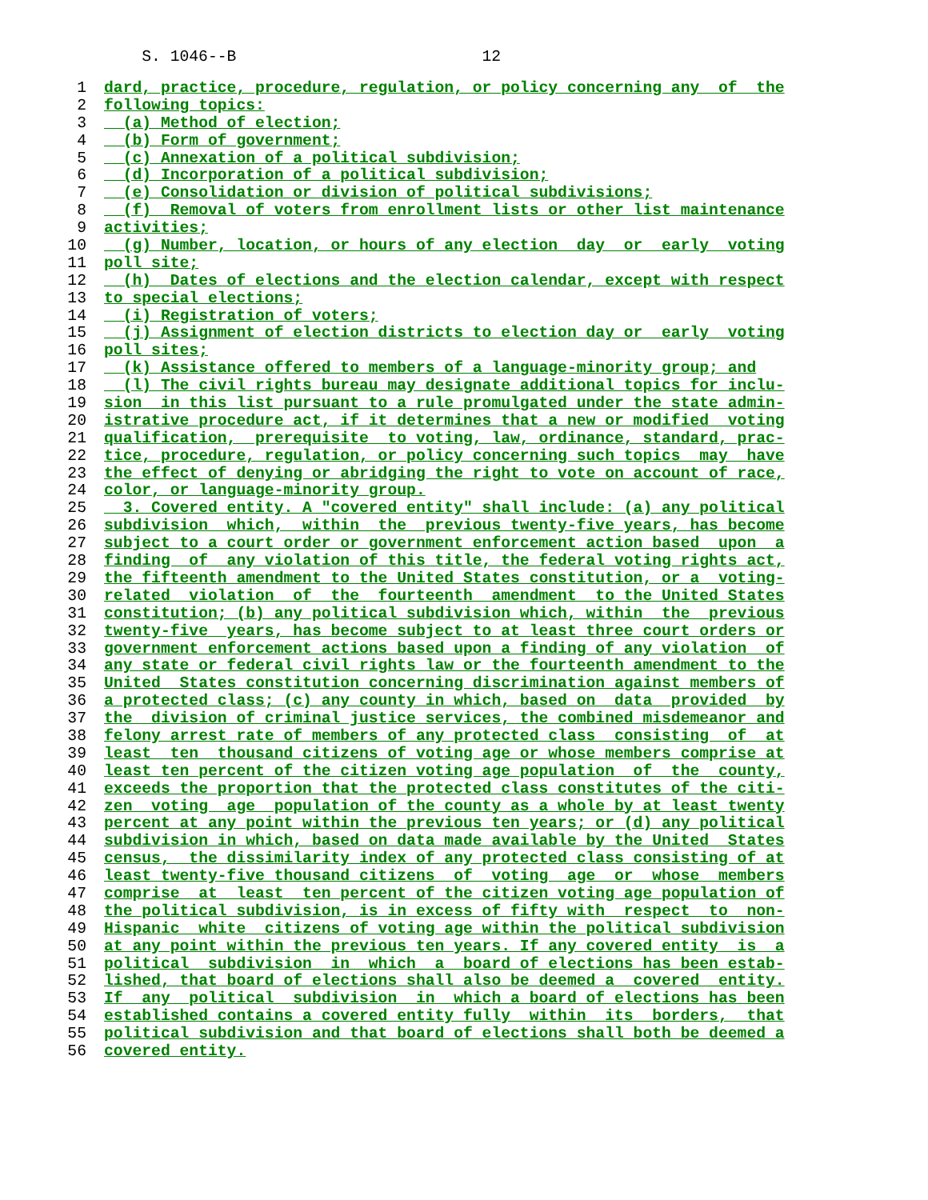S. 1046--B 12
1 dard, practice, procedure, regulation, or policy concerning any of the
2 following topics:
3 (a) Method of election;
4 (b) Form of government;
5 (c) Annexation of a political subdivision;
6 (d) Incorporation of a political subdivision;
7 (e) Consolidation or division of political subdivisions;
8 (f) Removal of voters from enrollment lists or other list maintenance
9 activities;
10 (g) Number, location, or hours of any election day or early voting
11 poll site;
12 (h) Dates of elections and the election calendar, except with respect
13 to special elections;
14 (i) Registration of voters;
15 (j) Assignment of election districts to election day or early voting
16 poll sites;
17 (k) Assistance offered to members of a language-minority group; and
18 (l) The civil rights bureau may designate additional topics for inclu-
19 sion in this list pursuant to a rule promulgated under the state admin-
20 istrative procedure act, if it determines that a new or modified voting
21 qualification, prerequisite to voting, law, ordinance, standard, prac-
22 tice, procedure, regulation, or policy concerning such topics may have
23 the effect of denying or abridging the right to vote on account of race,
24 color, or language-minority group.
25 3. Covered entity. A "covered entity" shall include: (a) any political
26 subdivision which, within the previous twenty-five years, has become
27 subject to a court order or government enforcement action based upon a
28 finding of any violation of this title, the federal voting rights act,
29 the fifteenth amendment to the United States constitution, or a voting-
30 related violation of the fourteenth amendment to the United States
31 constitution; (b) any political subdivision which, within the previous
32 twenty-five years, has become subject to at least three court orders or
33 government enforcement actions based upon a finding of any violation of
34 any state or federal civil rights law or the fourteenth amendment to the
35 United States constitution concerning discrimination against members of
36 a protected class; (c) any county in which, based on data provided by
37 the division of criminal justice services, the combined misdemeanor and
38 felony arrest rate of members of any protected class consisting of at
39 least ten thousand citizens of voting age or whose members comprise at
40 least ten percent of the citizen voting age population of the county,
41 exceeds the proportion that the protected class constitutes of the citi-
42 zen voting age population of the county as a whole by at least twenty
43 percent at any point within the previous ten years; or (d) any political
44 subdivision in which, based on data made available by the United States
45 census, the dissimilarity index of any protected class consisting of at
46 least twenty-five thousand citizens of voting age or whose members
47 comprise at least ten percent of the citizen voting age population of
48 the political subdivision, is in excess of fifty with respect to non-
49 Hispanic white citizens of voting age within the political subdivision
50 at any point within the previous ten years. If any covered entity is a
51 political subdivision in which a board of elections has been estab-
52 lished, that board of elections shall also be deemed a covered entity.
53 If any political subdivision in which a board of elections has been
54 established contains a covered entity fully within its borders, that
55 political subdivision and that board of elections shall both be deemed a
56 covered entity.